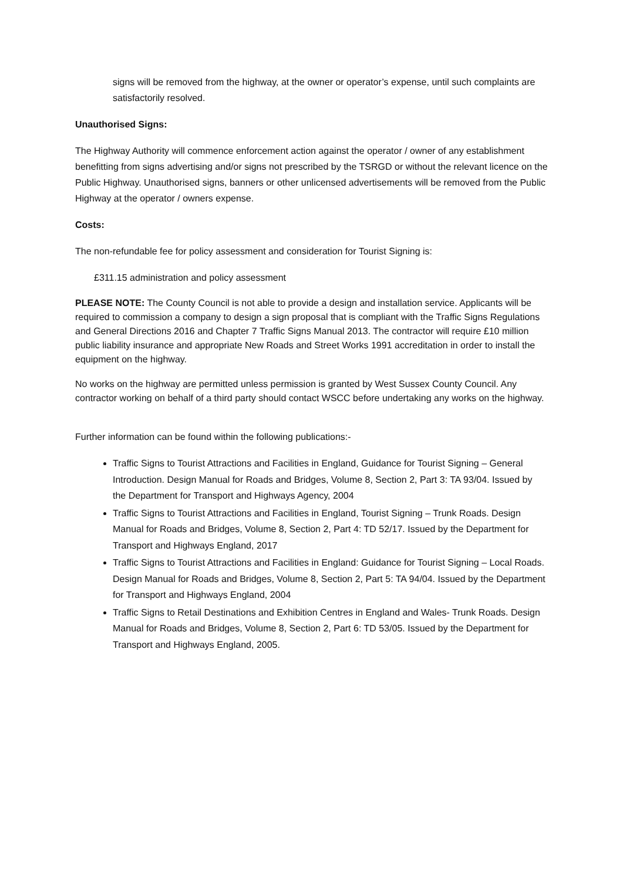signs will be removed from the highway, at the owner or operator’s expense, until such complaints are satisfactorily resolved.
Unauthorised Signs:
The Highway Authority will commence enforcement action against the operator / owner of any establishment benefitting from signs advertising and/or signs not prescribed by the TSRGD or without the relevant licence on the Public Highway. Unauthorised signs, banners or other unlicensed advertisements will be removed from the Public Highway at the operator / owners expense.
Costs:
The non-refundable fee for policy assessment and consideration for Tourist Signing is:
£311.15 administration and policy assessment
PLEASE NOTE: The County Council is not able to provide a design and installation service. Applicants will be required to commission a company to design a sign proposal that is compliant with the Traffic Signs Regulations and General Directions 2016 and Chapter 7 Traffic Signs Manual 2013. The contractor will require £10 million public liability insurance and appropriate New Roads and Street Works 1991 accreditation in order to install the equipment on the highway.
No works on the highway are permitted unless permission is granted by West Sussex County Council. Any contractor working on behalf of a third party should contact WSCC before undertaking any works on the highway.
Further information can be found within the following publications:-
Traffic Signs to Tourist Attractions and Facilities in England, Guidance for Tourist Signing – General Introduction. Design Manual for Roads and Bridges, Volume 8, Section 2, Part 3: TA 93/04. Issued by the Department for Transport and Highways Agency, 2004
Traffic Signs to Tourist Attractions and Facilities in England, Tourist Signing – Trunk Roads. Design Manual for Roads and Bridges, Volume 8, Section 2, Part 4: TD 52/17. Issued by the Department for Transport and Highways England, 2017
Traffic Signs to Tourist Attractions and Facilities in England: Guidance for Tourist Signing – Local Roads. Design Manual for Roads and Bridges, Volume 8, Section 2, Part 5: TA 94/04. Issued by the Department for Transport and Highways England, 2004
Traffic Signs to Retail Destinations and Exhibition Centres in England and Wales- Trunk Roads. Design Manual for Roads and Bridges, Volume 8, Section 2, Part 6: TD 53/05. Issued by the Department for Transport and Highways England, 2005.